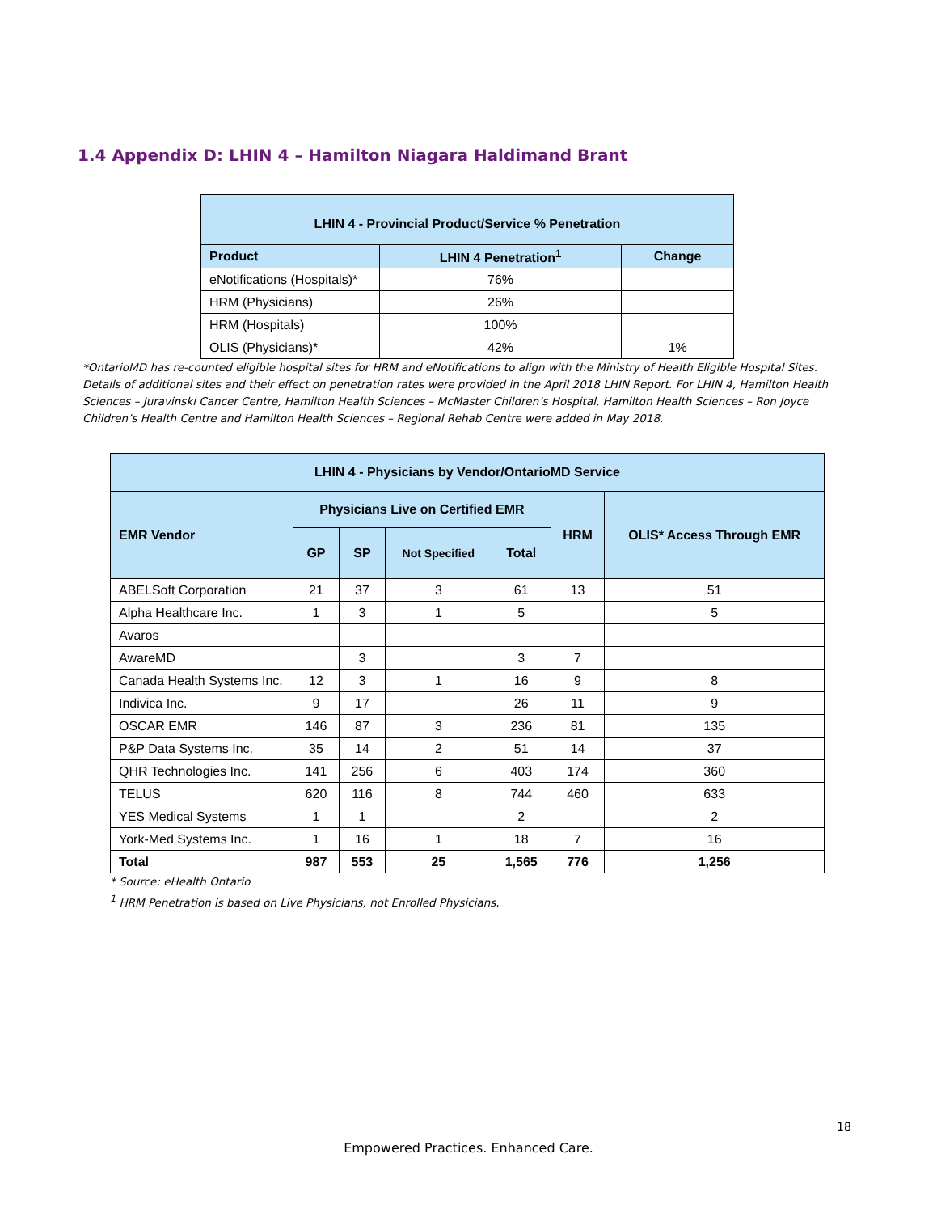1.4 Appendix D: LHIN 4 – Hamilton Niagara Haldimand Brant
| LHIN 4 - Provincial Product/Service % Penetration | | |
| --- | --- | --- |
| Product | LHIN 4 Penetration<sup>1</sup> | Change |
| eNotifications (Hospitals)* | 76% | |
| HRM (Physicians) | 26% | |
| HRM (Hospitals) | 100% | |
| OLIS (Physicians)* | 42% | 1% |
*OntarioMD has re-counted eligible hospital sites for HRM and eNotifications to align with the Ministry of Health Eligible Hospital Sites. Details of additional sites and their effect on penetration rates were provided in the April 2018 LHIN Report. For LHIN 4, Hamilton Health Sciences – Juravinski Cancer Centre, Hamilton Health Sciences – McMaster Children’s Hospital, Hamilton Health Sciences – Ron Joyce Children’s Health Centre and Hamilton Health Sciences – Regional Rehab Centre were added in May 2018.
| LHIN 4 - Physicians by Vendor/OntarioMD Service | | | | | | |
| --- | --- | --- | --- | --- | --- | --- |
| EMR Vendor | Physicians Live on Certified EMR | | | | HRM | OLIS* Access Through EMR |
| | GP | SP | Not Specified | Total | | |
| ABELSoft Corporation | 21 | 37 | 3 | 61 | 13 | 51 |
| Alpha Healthcare Inc. | 1 | 3 | 1 | 5 | | 5 |
| Avaros | | | | | | |
| AwareMD | | 3 | | 3 | 7 | |
| Canada Health Systems Inc. | 12 | 3 | 1 | 16 | 9 | 8 |
| Indivica Inc. | 9 | 17 | | 26 | 11 | 9 |
| OSCAR EMR | 146 | 87 | 3 | 236 | 81 | 135 |
| P&P Data Systems Inc. | 35 | 14 | 2 | 51 | 14 | 37 |
| QHR Technologies Inc. | 141 | 256 | 6 | 403 | 174 | 360 |
| TELUS | 620 | 116 | 8 | 744 | 460 | 633 |
| YES Medical Systems | 1 | 1 | | 2 | | 2 |
| York-Med Systems Inc. | 1 | 16 | 1 | 18 | 7 | 16 |
| Total | 987 | 553 | 25 | 1,565 | 776 | 1,256 |
* Source: eHealth Ontario
<sup>1</sup> HRM Penetration is based on Live Physicians, not Enrolled Physicians.
18
Empowered Practices. Enhanced Care.